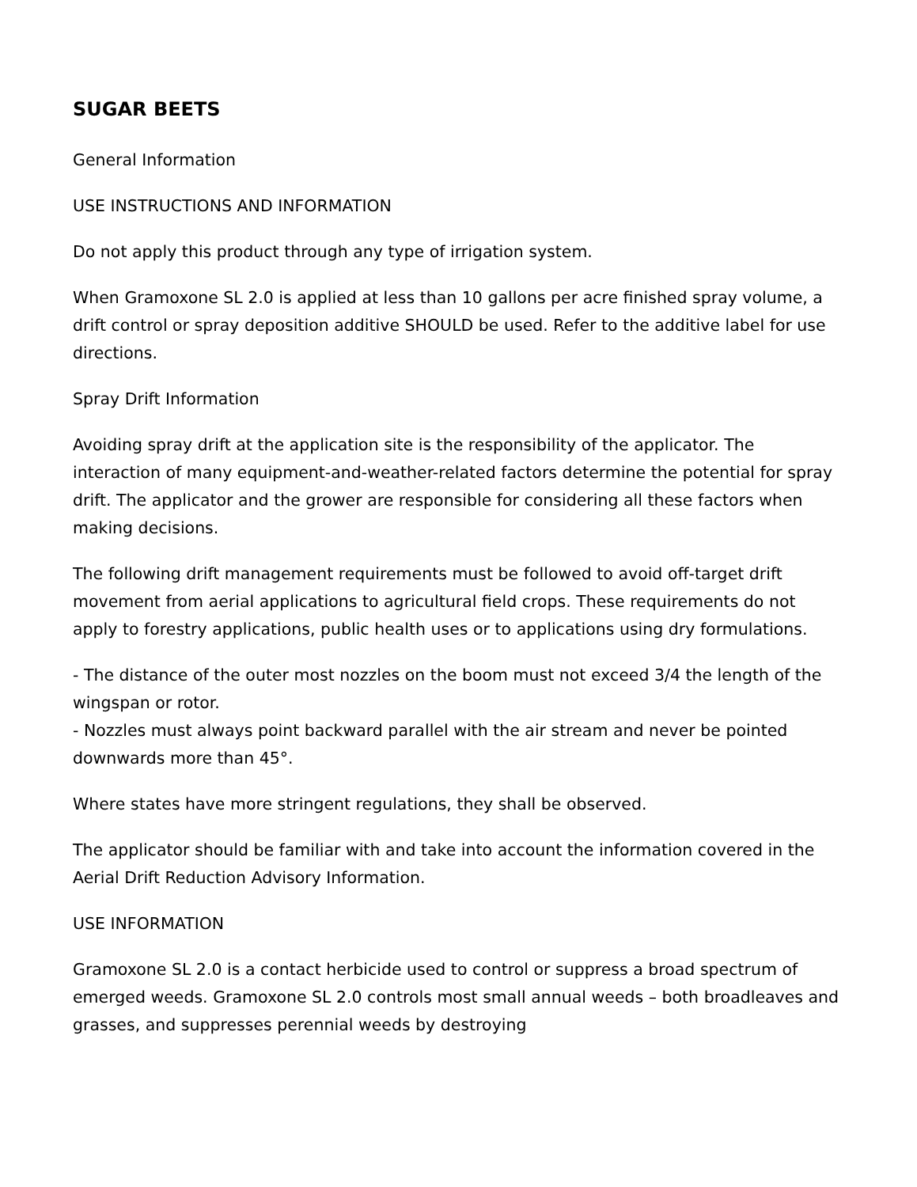SUGAR BEETS
General Information
USE INSTRUCTIONS AND INFORMATION
Do not apply this product through any type of irrigation system.
When Gramoxone SL 2.0 is applied at less than 10 gallons per acre finished spray volume, a drift control or spray deposition additive SHOULD be used. Refer to the additive label for use directions.
Spray Drift Information
Avoiding spray drift at the application site is the responsibility of the applicator. The interaction of many equipment-and-weather-related factors determine the potential for spray drift. The applicator and the grower are responsible for considering all these factors when making decisions.
The following drift management requirements must be followed to avoid off-target drift movement from aerial applications to agricultural field crops. These requirements do not apply to forestry applications, public health uses or to applications using dry formulations.
- The distance of the outer most nozzles on the boom must not exceed 3/4 the length of the wingspan or rotor.
- Nozzles must always point backward parallel with the air stream and never be pointed downwards more than 45°.
Where states have more stringent regulations, they shall be observed.
The applicator should be familiar with and take into account the information covered in the Aerial Drift Reduction Advisory Information.
USE INFORMATION
Gramoxone SL 2.0 is a contact herbicide used to control or suppress a broad spectrum of emerged weeds. Gramoxone SL 2.0 controls most small annual weeds – both broadleaves and grasses, and suppresses perennial weeds by destroying